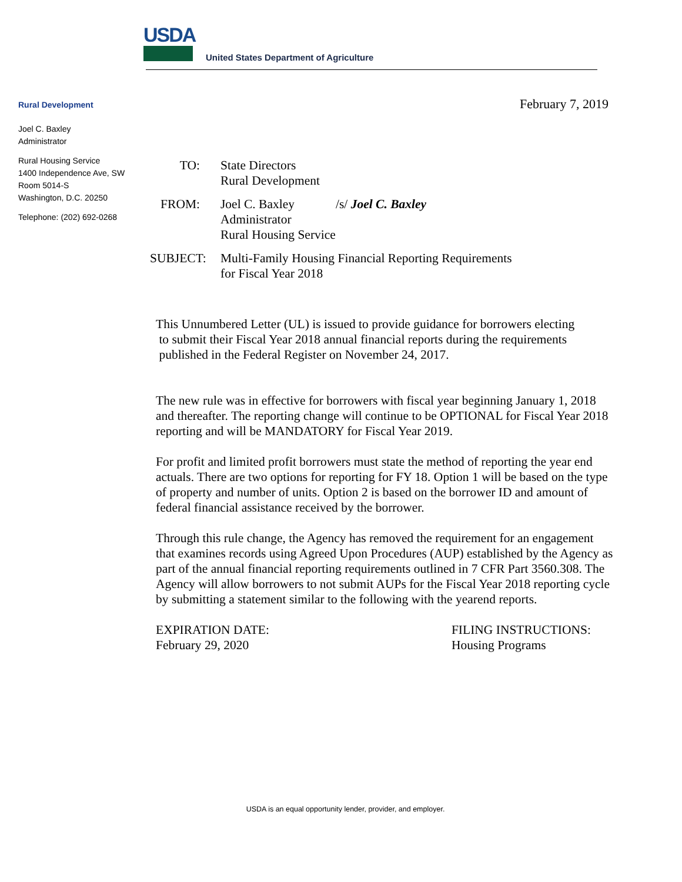USDA
United States Department of Agriculture
Rural Development
Joel C. Baxley
Administrator
Rural Housing Service
1400 Independence Ave, SW
Room 5014-S
Washington, D.C. 20250
Telephone: (202) 692-0268
February 7, 2019
TO: State Directors
Rural Development
FROM: Joel C. Baxley /s/ Joel C. Baxley
Administrator
Rural Housing Service
SUBJECT: Multi-Family Housing Financial Reporting Requirements
for Fiscal Year 2018
This Unnumbered Letter (UL) is issued to provide guidance for borrowers electing
to submit their Fiscal Year 2018 annual financial reports during the requirements
published in the Federal Register on November 24, 2017.
The new rule was in effective for borrowers with fiscal year beginning January 1, 2018 and thereafter. The reporting change will continue to be OPTIONAL for Fiscal Year 2018 reporting and will be MANDATORY for Fiscal Year 2019.
For profit and limited profit borrowers must state the method of reporting the year end actuals. There are two options for reporting for FY 18. Option 1 will be based on the type of property and number of units. Option 2 is based on the borrower ID and amount of federal financial assistance received by the borrower.
Through this rule change, the Agency has removed the requirement for an engagement that examines records using Agreed Upon Procedures (AUP) established by the Agency as part of the annual financial reporting requirements outlined in 7 CFR Part 3560.308. The Agency will allow borrowers to not submit AUPs for the Fiscal Year 2018 reporting cycle by submitting a statement similar to the following with the yearend reports.
EXPIRATION DATE:
February 29, 2020
FILING INSTRUCTIONS:
Housing Programs
USDA is an equal opportunity lender, provider, and employer.